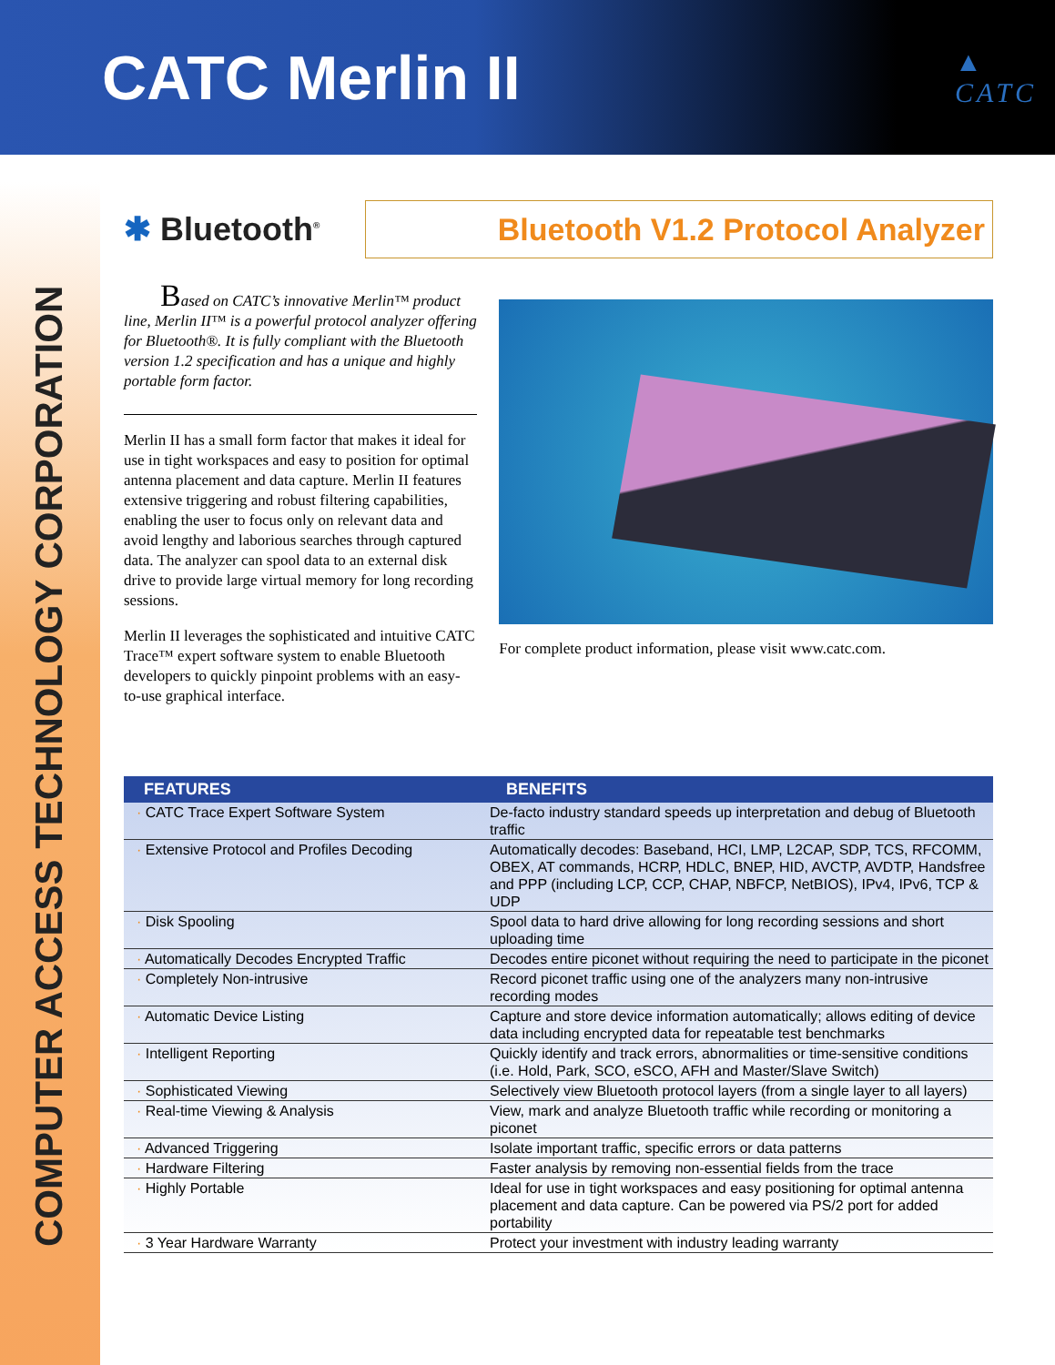CATC Merlin II
▲
CATC
COMPUTER ACCESS TECHNOLOGY CORPORATION
✱ Bluetooth<sup>®</sup>
Bluetooth V1.2 Protocol Analyzer
Based on CATC’s innovative Merlin™ product line, Merlin II™ is a powerful protocol analyzer offering for Bluetooth®. It is fully compliant with the Bluetooth version 1.2 specification and has a unique and highly portable form factor.
Merlin II has a small form factor that makes it ideal for use in tight workspaces and easy to position for optimal antenna placement and data capture. Merlin II features extensive triggering and robust filtering capabilities, enabling the user to focus only on relevant data and avoid lengthy and laborious searches through captured data. The analyzer can spool data to an external disk drive to provide large virtual memory for long recording sessions.
Merlin II leverages the sophisticated and intuitive CATC Trace™ expert software system to enable Bluetooth developers to quickly pinpoint problems with an easy-to-use graphical interface.
For complete product information, please visit www.catc.com.
| FEATURES | BENEFITS |
| --- | --- |
| · CATC Trace Expert Software System | De-facto industry standard speeds up interpretation and debug of Bluetooth traffic |
| · Extensive Protocol and Profiles Decoding | Automatically decodes: Baseband, HCI, LMP, L2CAP, SDP, TCS, RFCOMM, OBEX, AT commands, HCRP, HDLC, BNEP, HID, AVCTP, AVDTP, Handsfree and PPP (including LCP, CCP, CHAP, NBFCP, NetBIOS), IPv4, IPv6, TCP & UDP |
| · Disk Spooling | Spool data to hard drive allowing for long recording sessions and short uploading time |
| · Automatically Decodes Encrypted Traffic | Decodes entire piconet without requiring the need to participate in the piconet |
| · Completely Non-intrusive | Record piconet traffic using one of the analyzers many non-intrusive recording modes |
| · Automatic Device Listing | Capture and store device information automatically; allows editing of device data including encrypted data for repeatable test benchmarks |
| · Intelligent Reporting | Quickly identify and track errors, abnormalities or time-sensitive conditions (i.e. Hold, Park, SCO, eSCO, AFH and Master/Slave Switch) |
| · Sophisticated Viewing | Selectively view Bluetooth protocol layers (from a single layer to all layers) |
| · Real-time Viewing & Analysis | View, mark and analyze Bluetooth traffic while recording or monitoring a piconet |
| · Advanced Triggering | Isolate important traffic, specific errors or data patterns |
| · Hardware Filtering | Faster analysis by removing non-essential fields from the trace |
| · Highly Portable | Ideal for use in tight workspaces and easy positioning for optimal antenna placement and data capture. Can be powered via PS/2 port for added portability |
| · 3 Year Hardware Warranty | Protect your investment with industry leading warranty |